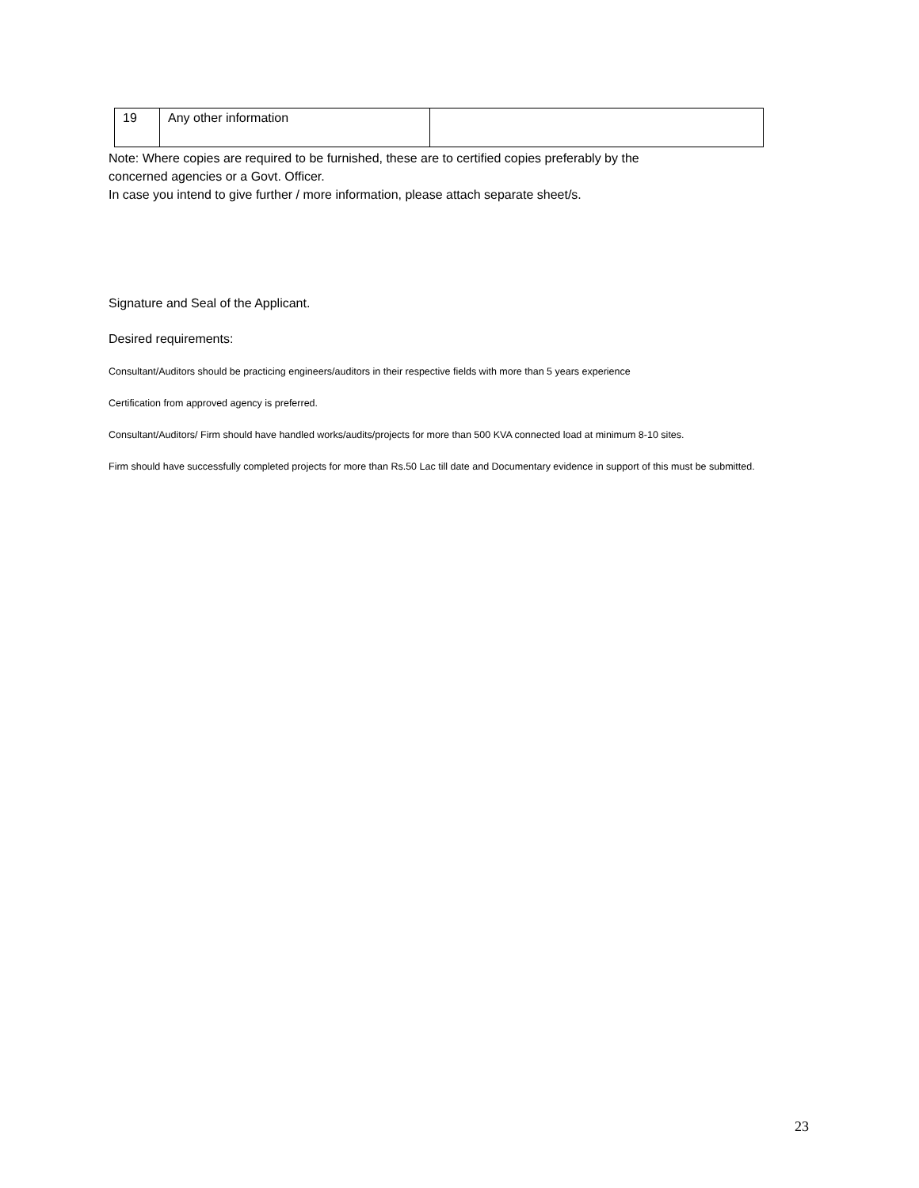| 19 | Any other information | |
Note: Where copies are required to be furnished, these are to certified copies preferably by the
concerned agencies or a Govt. Officer.
In case you intend to give further / more information, please attach separate sheet/s.
Signature and Seal of the Applicant.
Desired requirements:
Consultant/Auditors should be practicing engineers/auditors in their respective fields with more than 5 years experience
Certification from approved agency is preferred.
Consultant/Auditors/ Firm should have handled works/audits/projects for more than 500 KVA connected load at minimum 8-10 sites.
Firm should have successfully completed projects for more than Rs.50 Lac till date and Documentary evidence in support of this must be submitted.
23